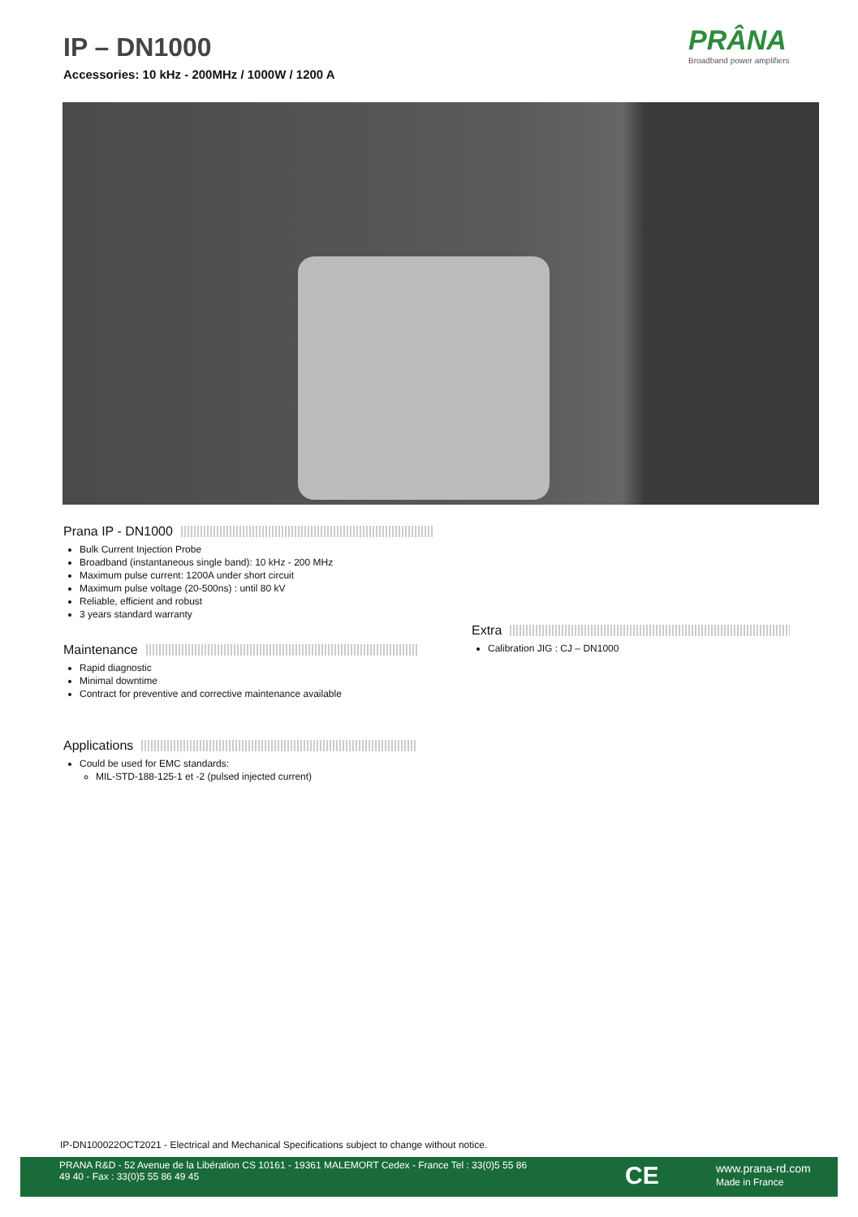IP – DN1000
Accessories: 10 kHz - 200MHz / 1000W / 1200 A
PRÂNA
Broadband power amplifiers
Prana IP - DN1000
Bulk Current Injection Probe
Broadband (instantaneous single band): 10 kHz - 200 MHz
Maximum pulse current: 1200A under short circuit
Maximum pulse voltage (20-500ns) : until 80 kV
Reliable, efficient and robust
3 years standard warranty
Maintenance
Rapid diagnostic
Minimal downtime
Contract for preventive and corrective maintenance available
Applications
Could be used for EMC standards:
MIL-STD-188-125-1 et -2 (pulsed injected current)
Extra
Calibration JIG : CJ – DN1000
IP-DN100022OCT2021 - Electrical and Mechanical Specifications subject to change without notice.
PRANA R&D - 52 Avenue de la Libération CS 10161 - 19361 MALEMORT Cedex - France Tel : 33(0)5 55 86 49 40 - Fax : 33(0)5 55 86 49 45
CE
www.prana-rd.com
Made in France